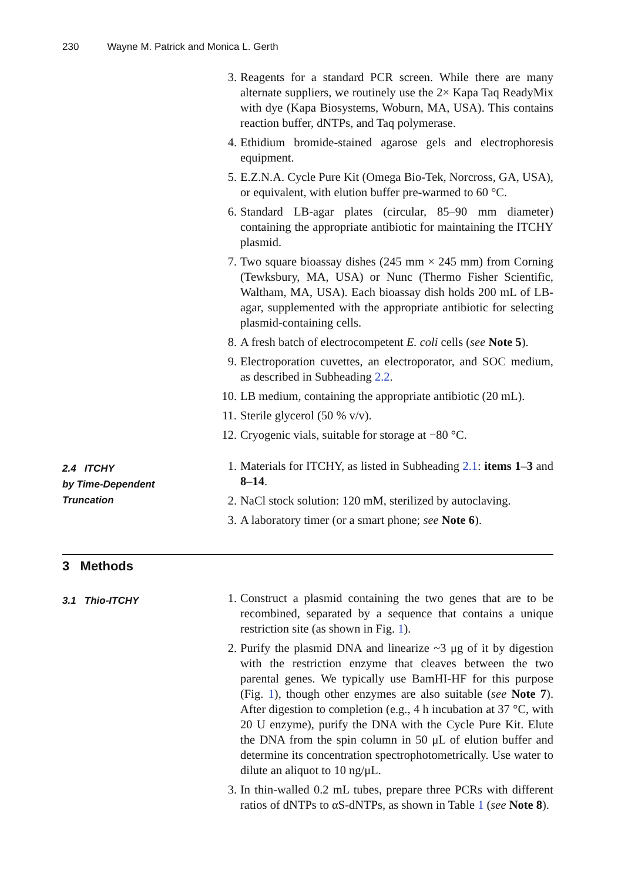230 Wayne M. Patrick and Monica L. Gerth
3. Reagents for a standard PCR screen. While there are many alternate suppliers, we routinely use the 2× Kapa Taq ReadyMix with dye (Kapa Biosystems, Woburn, MA, USA). This contains reaction buffer, dNTPs, and Taq polymerase.
4. Ethidium bromide-stained agarose gels and electrophoresis equipment.
5. E.Z.N.A. Cycle Pure Kit (Omega Bio-Tek, Norcross, GA, USA), or equivalent, with elution buffer pre-warmed to 60 °C.
6. Standard LB-agar plates (circular, 85–90 mm diameter) containing the appropriate antibiotic for maintaining the ITCHY plasmid.
7. Two square bioassay dishes (245 mm × 245 mm) from Corning (Tewksbury, MA, USA) or Nunc (Thermo Fisher Scientific, Waltham, MA, USA). Each bioassay dish holds 200 mL of LB-agar, supplemented with the appropriate antibiotic for selecting plasmid-containing cells.
8. A fresh batch of electrocompetent E. coli cells (see Note 5).
9. Electroporation cuvettes, an electroporator, and SOC medium, as described in Subheading 2.2.
10. LB medium, containing the appropriate antibiotic (20 mL).
11. Sterile glycerol (50 % v/v).
12. Cryogenic vials, suitable for storage at −80 °C.
2.4 ITCHY
by Time-Dependent
Truncation
1. Materials for ITCHY, as listed in Subheading 2.1: items 1–3 and 8–14.
2. NaCl stock solution: 120 mM, sterilized by autoclaving.
3. A laboratory timer (or a smart phone; see Note 6).
3 Methods
3.1 Thio-ITCHY
1. Construct a plasmid containing the two genes that are to be recombined, separated by a sequence that contains a unique restriction site (as shown in Fig. 1).
2. Purify the plasmid DNA and linearize ~3 μg of it by digestion with the restriction enzyme that cleaves between the two parental genes. We typically use BamHI-HF for this purpose (Fig. 1), though other enzymes are also suitable (see Note 7). After digestion to completion (e.g., 4 h incubation at 37 °C, with 20 U enzyme), purify the DNA with the Cycle Pure Kit. Elute the DNA from the spin column in 50 μL of elution buffer and determine its concentration spectrophotometrically. Use water to dilute an aliquot to 10 ng/μL.
3. In thin-walled 0.2 mL tubes, prepare three PCRs with different ratios of dNTPs to αS-dNTPs, as shown in Table 1 (see Note 8).